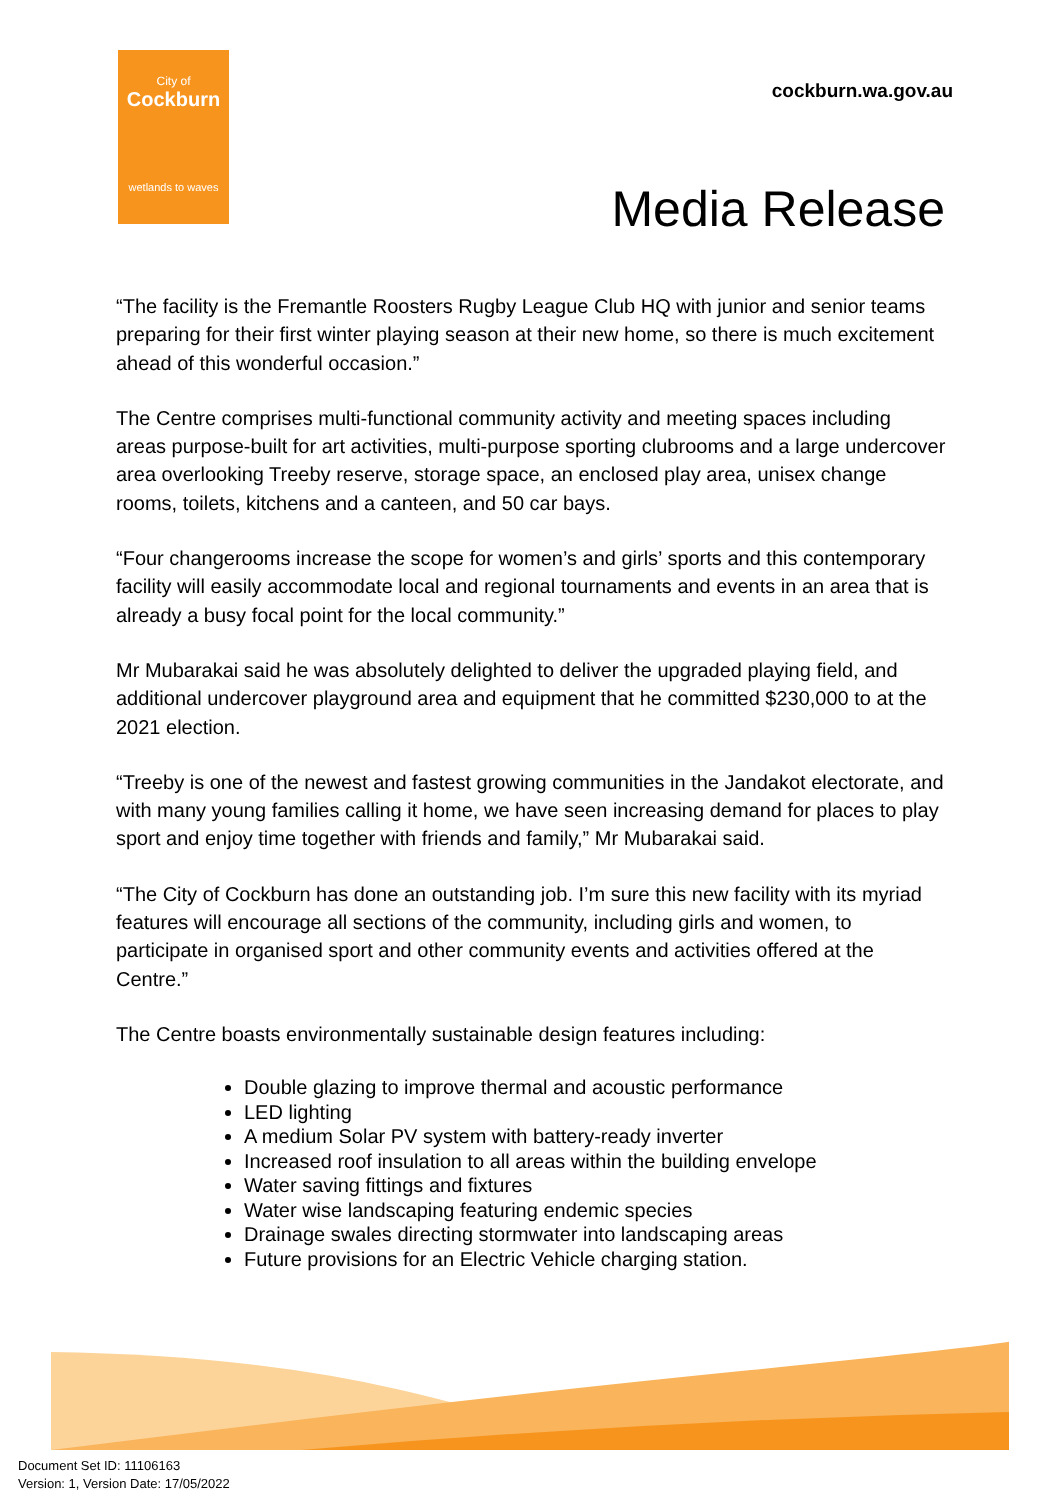City of
Cockburn
wetlands to waves
cockburn.wa.gov.au
Media Release
“The facility is the Fremantle Roosters Rugby League Club HQ with junior and senior teams preparing for their first winter playing season at their new home, so there is much excitement ahead of this wonderful occasion.”
The Centre comprises multi-functional community activity and meeting spaces including areas purpose-built for art activities, multi-purpose sporting clubrooms and a large undercover area overlooking Treeby reserve, storage space, an enclosed play area, unisex change rooms, toilets, kitchens and a canteen, and 50 car bays.
“Four changerooms increase the scope for women’s and girls’ sports and this contemporary facility will easily accommodate local and regional tournaments and events in an area that is already a busy focal point for the local community.”
Mr Mubarakai said he was absolutely delighted to deliver the upgraded playing field, and additional undercover playground area and equipment that he committed $230,000 to at the 2021 election.
“Treeby is one of the newest and fastest growing communities in the Jandakot electorate, and with many young families calling it home, we have seen increasing demand for places to play sport and enjoy time together with friends and family,” Mr Mubarakai said.
“The City of Cockburn has done an outstanding job. I’m sure this new facility with its myriad features will encourage all sections of the community, including girls and women, to participate in organised sport and other community events and activities offered at the Centre.”
The Centre boasts environmentally sustainable design features including:
Double glazing to improve thermal and acoustic performance
LED lighting
A medium Solar PV system with battery-ready inverter
Increased roof insulation to all areas within the building envelope
Water saving fittings and fixtures
Water wise landscaping featuring endemic species
Drainage swales directing stormwater into landscaping areas
Future provisions for an Electric Vehicle charging station.
Document Set ID: 11106163
Version: 1, Version Date: 17/05/2022